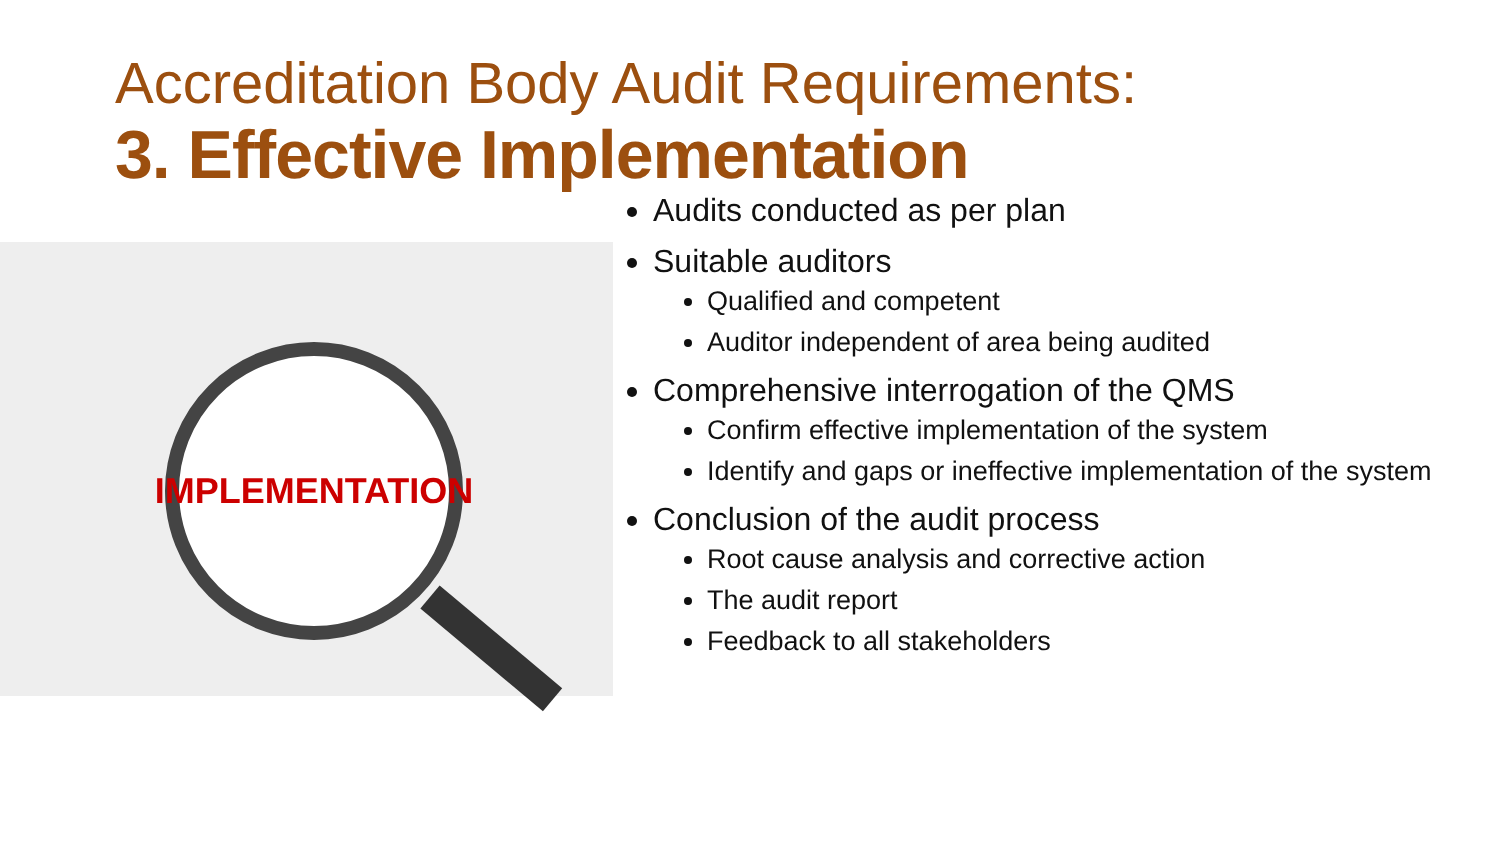Accreditation Body Audit Requirements:
3. Effective Implementation
IMPLEMENTATION
Audits conducted as per plan
Suitable auditors
Qualified and competent
Auditor independent of area being audited
Comprehensive interrogation of the QMS
Confirm effective implementation of the system
Identify and gaps or ineffective implementation of the system
Conclusion of the audit process
Root cause analysis and corrective action
The audit report
Feedback to all stakeholders